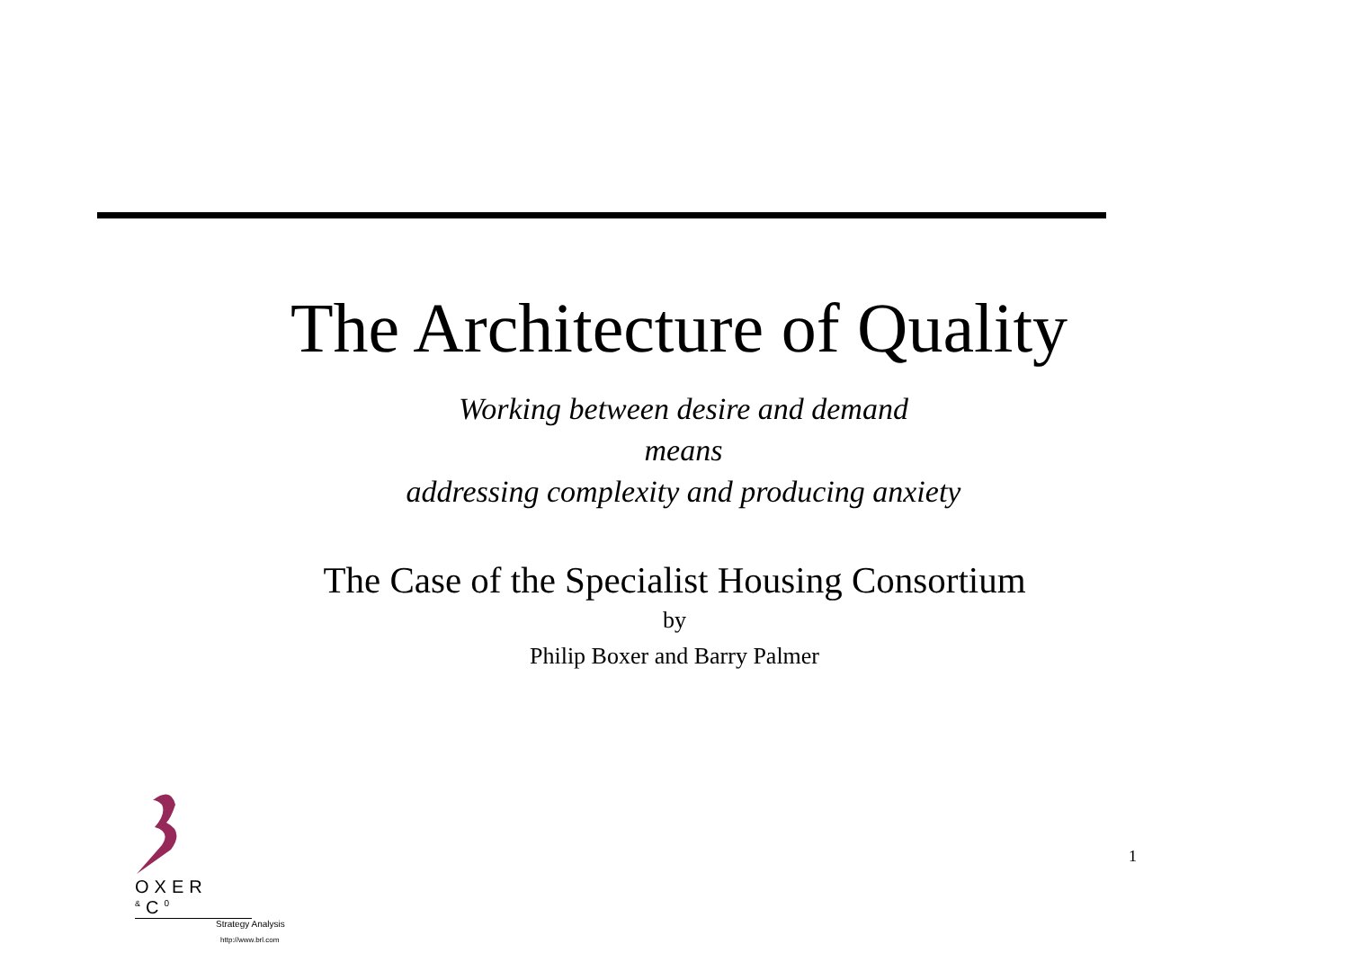The Architecture of Quality
Working between desire and demand
means
addressing complexity and producing anxiety
The Case of the Specialist Housing Consortium
by
Philip Boxer and Barry Palmer
OXER <sup>&</sup>C<sup>0</sup>
Strategy Analysis
http://www.brl.com
1